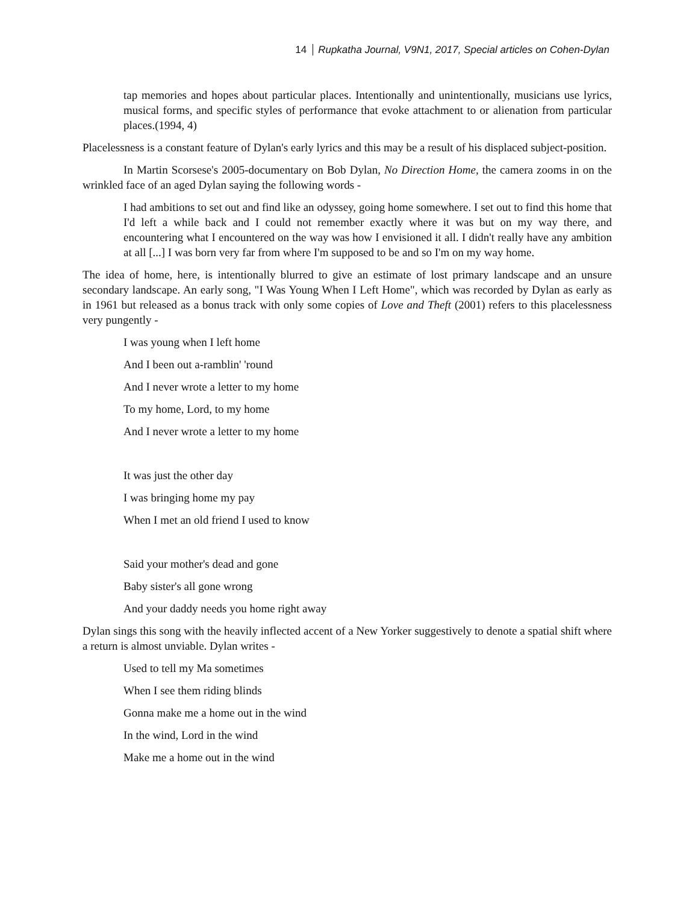14 Rupkatha Journal, V9N1, 2017, Special articles on Cohen-Dylan
tap memories and hopes about particular places. Intentionally and unintentionally, musicians use lyrics, musical forms, and specific styles of performance that evoke attachment to or alienation from particular places.(1994, 4)
Placelessness is a constant feature of Dylan's early lyrics and this may be a result of his displaced subject-position.
In Martin Scorsese's 2005-documentary on Bob Dylan, No Direction Home, the camera zooms in on the wrinkled face of an aged Dylan saying the following words -
I had ambitions to set out and find like an odyssey, going home somewhere. I set out to find this home that I'd left a while back and I could not remember exactly where it was but on my way there, and encountering what I encountered on the way was how I envisioned it all. I didn't really have any ambition at all [...] I was born very far from where I'm supposed to be and so I'm on my way home.
The idea of home, here, is intentionally blurred to give an estimate of lost primary landscape and an unsure secondary landscape. An early song, "I Was Young When I Left Home", which was recorded by Dylan as early as in 1961 but released as a bonus track with only some copies of Love and Theft (2001) refers to this placelessness very pungently -
I was young when I left home
And I been out a-ramblin' 'round
And I never wrote a letter to my home
To my home, Lord, to my home
And I never wrote a letter to my home
It was just the other day
I was bringing home my pay
When I met an old friend I used to know
Said your mother's dead and gone
Baby sister's all gone wrong
And your daddy needs you home right away
Dylan sings this song with the heavily inflected accent of a New Yorker suggestively to denote a spatial shift where a return is almost unviable. Dylan writes -
Used to tell my Ma sometimes
When I see them riding blinds
Gonna make me a home out in the wind
In the wind, Lord in the wind
Make me a home out in the wind